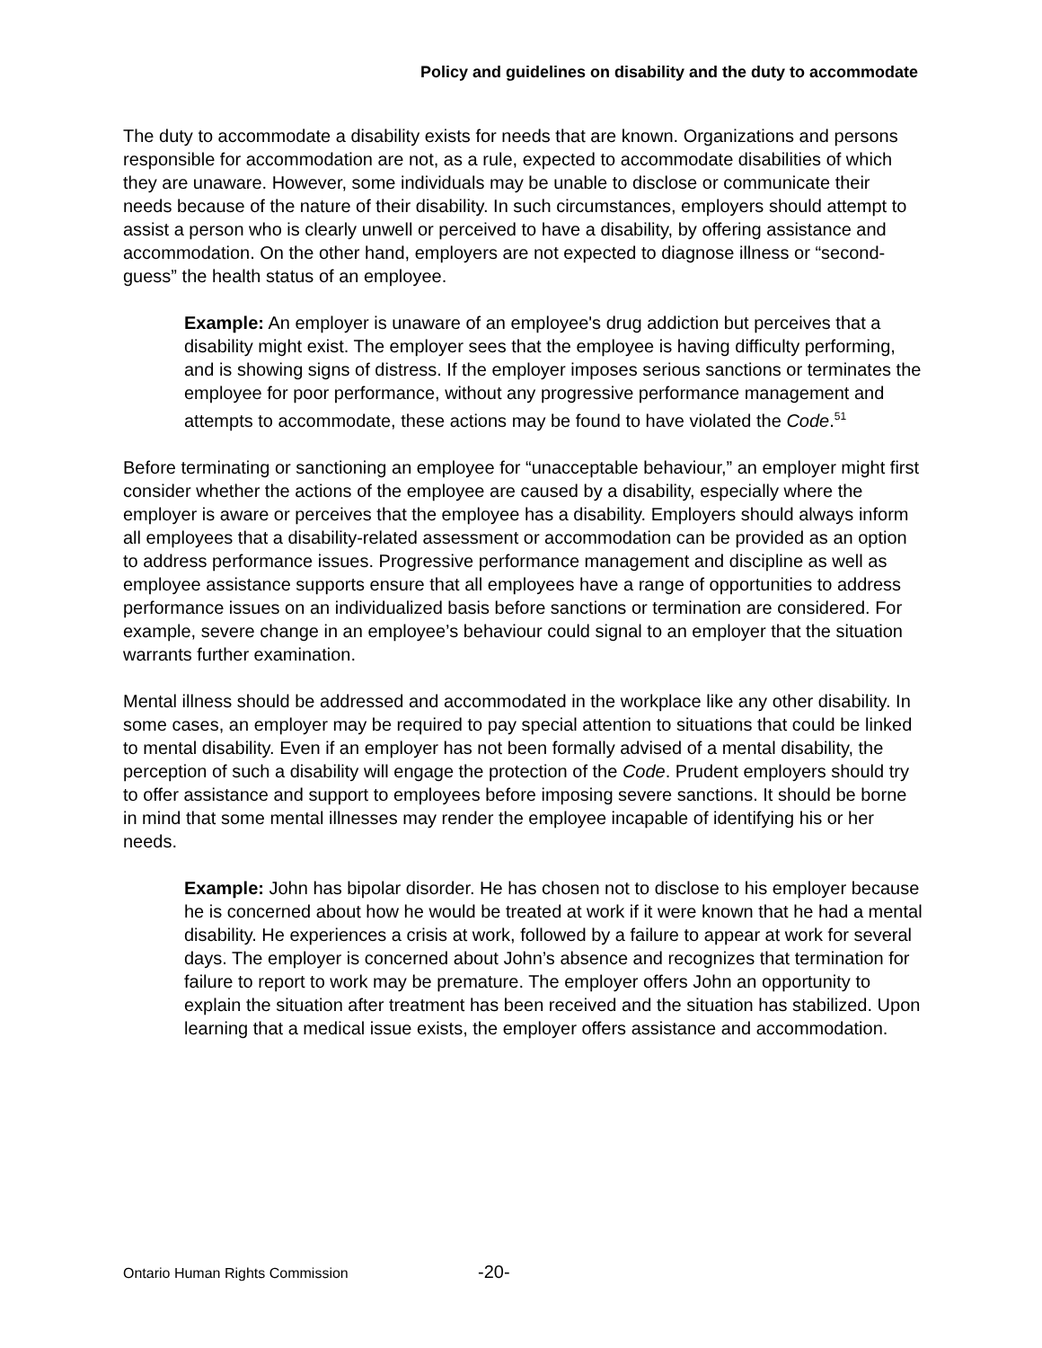Policy and guidelines on disability and the duty to accommodate
The duty to accommodate a disability exists for needs that are known. Organizations and persons responsible for accommodation are not, as a rule, expected to accommodate disabilities of which they are unaware. However, some individuals may be unable to disclose or communicate their needs because of the nature of their disability. In such circumstances, employers should attempt to assist a person who is clearly unwell or perceived to have a disability, by offering assistance and accommodation. On the other hand, employers are not expected to diagnose illness or “second-guess” the health status of an employee.
Example: An employer is unaware of an employee's drug addiction but perceives that a disability might exist. The employer sees that the employee is having difficulty performing, and is showing signs of distress. If the employer imposes serious sanctions or terminates the employee for poor performance, without any progressive performance management and attempts to accommodate, these actions may be found to have violated the Code.<sup>51</sup>
Before terminating or sanctioning an employee for “unacceptable behaviour,” an employer might first consider whether the actions of the employee are caused by a disability, especially where the employer is aware or perceives that the employee has a disability. Employers should always inform all employees that a disability-related assessment or accommodation can be provided as an option to address performance issues. Progressive performance management and discipline as well as employee assistance supports ensure that all employees have a range of opportunities to address performance issues on an individualized basis before sanctions or termination are considered. For example, severe change in an employee’s behaviour could signal to an employer that the situation warrants further examination.
Mental illness should be addressed and accommodated in the workplace like any other disability. In some cases, an employer may be required to pay special attention to situations that could be linked to mental disability. Even if an employer has not been formally advised of a mental disability, the perception of such a disability will engage the protection of the Code. Prudent employers should try to offer assistance and support to employees before imposing severe sanctions. It should be borne in mind that some mental illnesses may render the employee incapable of identifying his or her needs.
Example: John has bipolar disorder. He has chosen not to disclose to his employer because he is concerned about how he would be treated at work if it were known that he had a mental disability. He experiences a crisis at work, followed by a failure to appear at work for several days. The employer is concerned about John’s absence and recognizes that termination for failure to report to work may be premature. The employer offers John an opportunity to explain the situation after treatment has been received and the situation has stabilized. Upon learning that a medical issue exists, the employer offers assistance and accommodation.
Ontario Human Rights Commission
-20-